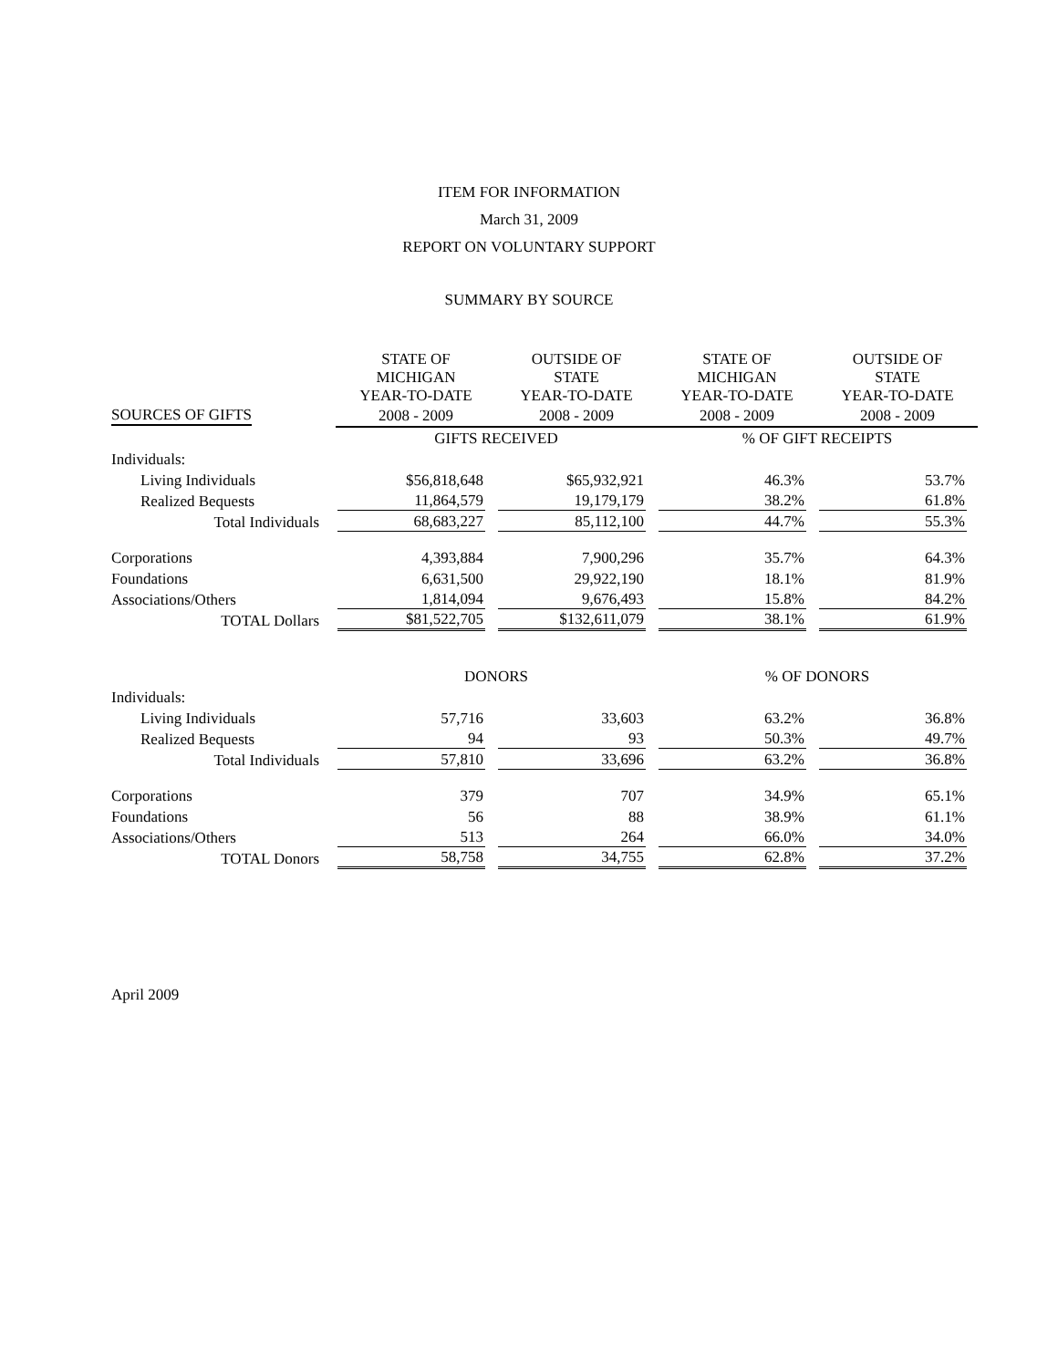ITEM FOR INFORMATION
March 31, 2009
REPORT ON VOLUNTARY SUPPORT
SUMMARY BY SOURCE
| | STATE OF MICHIGAN YEAR-TO-DATE | OUTSIDE OF STATE YEAR-TO-DATE | STATE OF MICHIGAN YEAR-TO-DATE | OUTSIDE OF STATE YEAR-TO-DATE |
| SOURCES OF GIFTS | 2008 - 2009 | 2008 - 2009 | 2008 - 2009 | 2008 - 2009 |
| | GIFTS RECEIVED | | % OF GIFT RECEIPTS | |
| Individuals: | | | | |
| Living Individuals | $56,818,648 | $65,932,921 | 46.3% | 53.7% |
| Realized Bequests | 11,864,579 | 19,179,179 | 38.2% | 61.8% |
| Total Individuals | 68,683,227 | 85,112,100 | 44.7% | 55.3% |
| Corporations | 4,393,884 | 7,900,296 | 35.7% | 64.3% |
| Foundations | 6,631,500 | 29,922,190 | 18.1% | 81.9% |
| Associations/Others | 1,814,094 | 9,676,493 | 15.8% | 84.2% |
| TOTAL Dollars | $81,522,705 | $132,611,079 | 38.1% | 61.9% |
| | DONORS | | % OF DONORS | |
| Individuals: | | | | |
| Living Individuals | 57,716 | 33,603 | 63.2% | 36.8% |
| Realized Bequests | 94 | 93 | 50.3% | 49.7% |
| Total Individuals | 57,810 | 33,696 | 63.2% | 36.8% |
| Corporations | 379 | 707 | 34.9% | 65.1% |
| Foundations | 56 | 88 | 38.9% | 61.1% |
| Associations/Others | 513 | 264 | 66.0% | 34.0% |
| TOTAL Donors | 58,758 | 34,755 | 62.8% | 37.2% |
April 2009